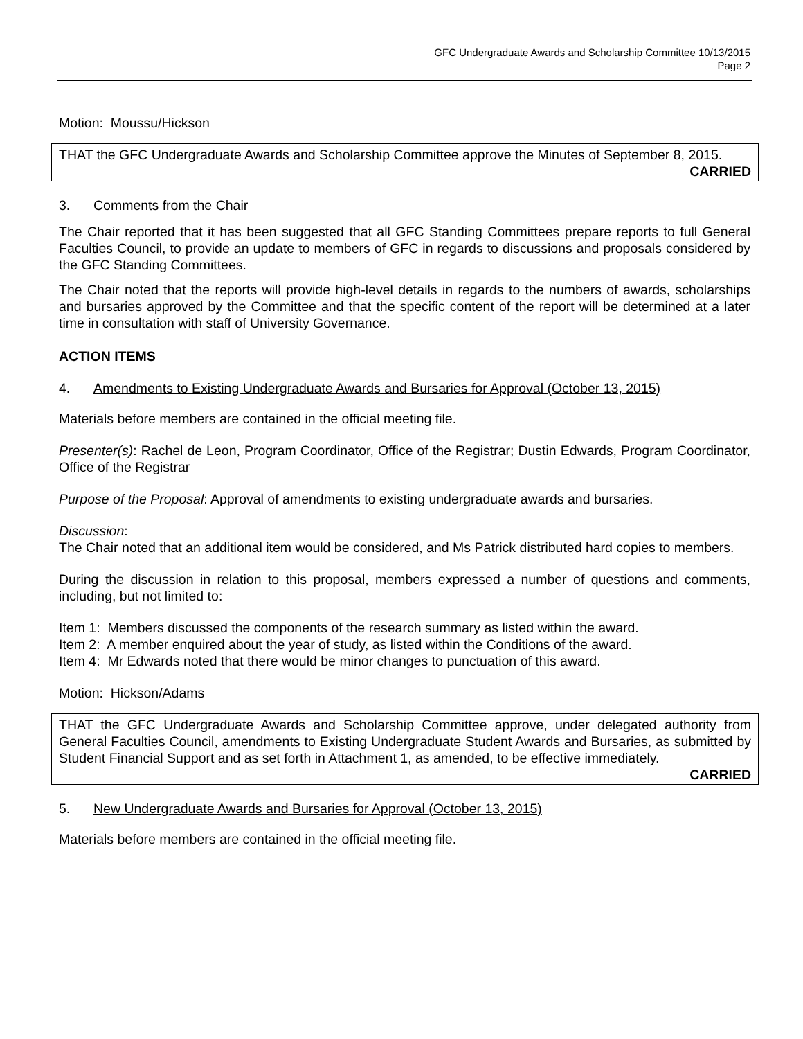GFC Undergraduate Awards and Scholarship Committee 10/13/2015
Page 2
Motion: Moussu/Hickson
THAT the GFC Undergraduate Awards and Scholarship Committee approve the Minutes of September 8, 2015.
CARRIED
3. Comments from the Chair
The Chair reported that it has been suggested that all GFC Standing Committees prepare reports to full General Faculties Council, to provide an update to members of GFC in regards to discussions and proposals considered by the GFC Standing Committees.
The Chair noted that the reports will provide high-level details in regards to the numbers of awards, scholarships and bursaries approved by the Committee and that the specific content of the report will be determined at a later time in consultation with staff of University Governance.
ACTION ITEMS
4. Amendments to Existing Undergraduate Awards and Bursaries for Approval (October 13, 2015)
Materials before members are contained in the official meeting file.
Presenter(s): Rachel de Leon, Program Coordinator, Office of the Registrar; Dustin Edwards, Program Coordinator, Office of the Registrar
Purpose of the Proposal: Approval of amendments to existing undergraduate awards and bursaries.
Discussion:
The Chair noted that an additional item would be considered, and Ms Patrick distributed hard copies to members.
During the discussion in relation to this proposal, members expressed a number of questions and comments, including, but not limited to:
Item 1: Members discussed the components of the research summary as listed within the award.
Item 2: A member enquired about the year of study, as listed within the Conditions of the award.
Item 4: Mr Edwards noted that there would be minor changes to punctuation of this award.
Motion: Hickson/Adams
THAT the GFC Undergraduate Awards and Scholarship Committee approve, under delegated authority from General Faculties Council, amendments to Existing Undergraduate Student Awards and Bursaries, as submitted by Student Financial Support and as set forth in Attachment 1, as amended, to be effective immediately.
CARRIED
5. New Undergraduate Awards and Bursaries for Approval (October 13, 2015)
Materials before members are contained in the official meeting file.